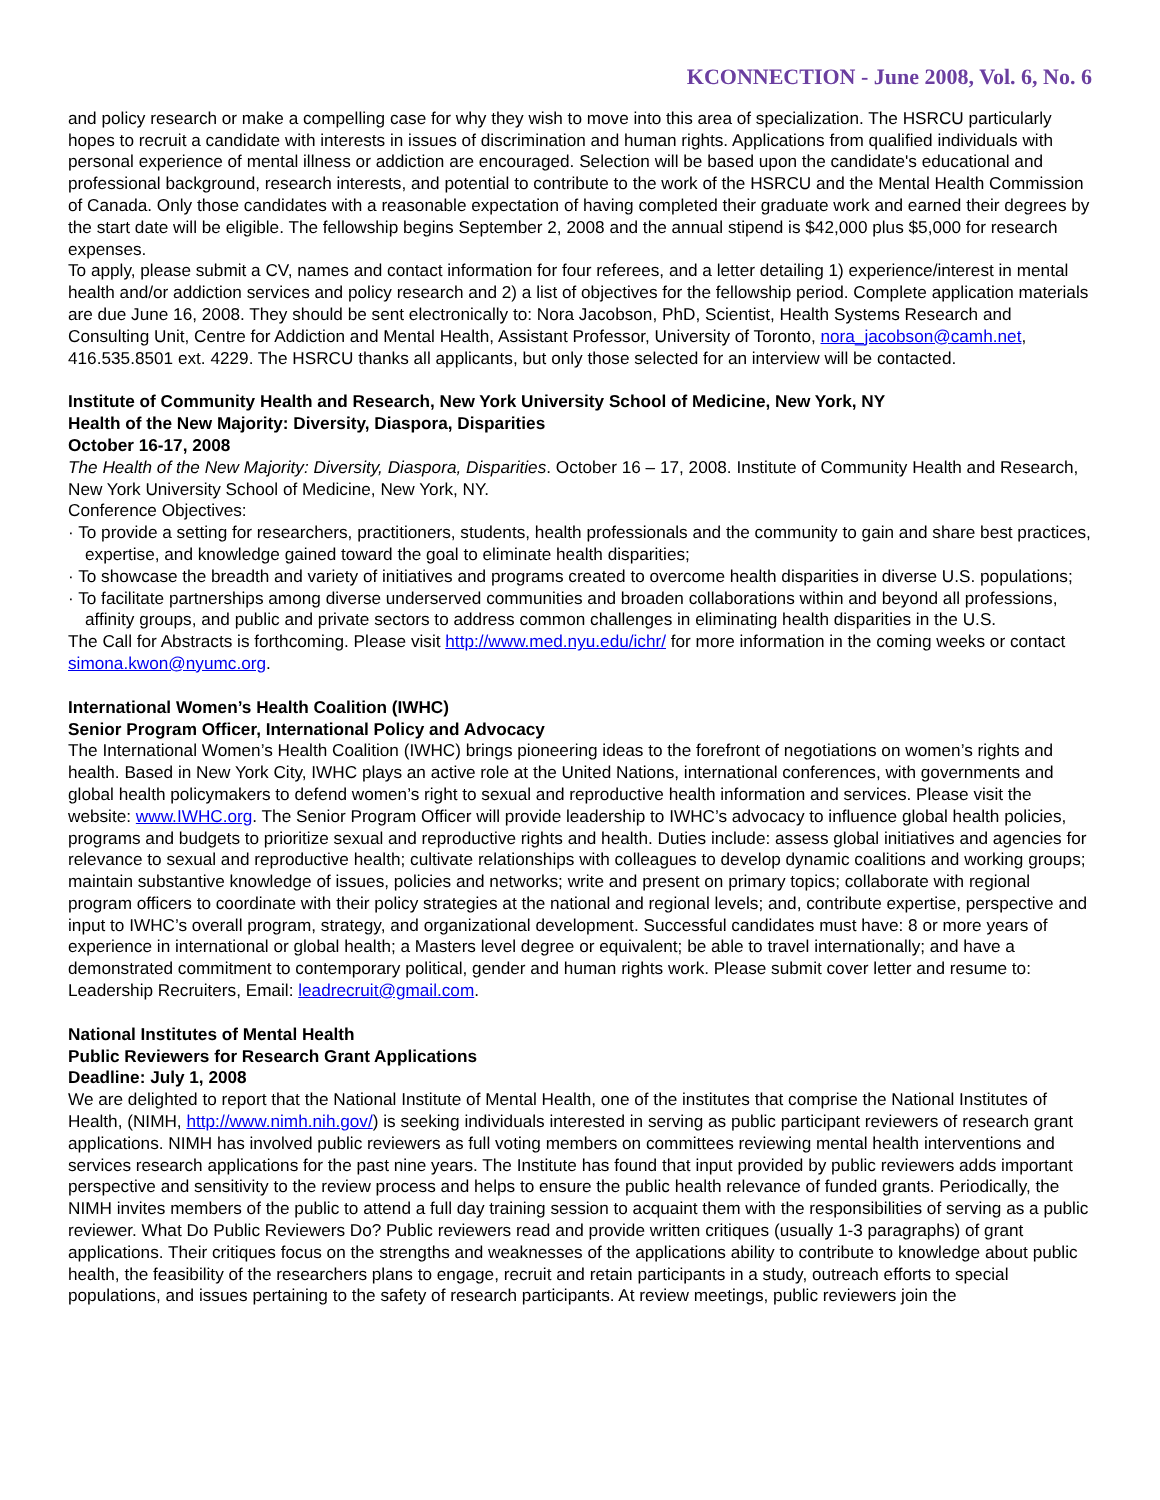KCONNECTION - June 2008, Vol. 6, No. 6
and policy research or make a compelling case for why they wish to move into this area of specialization. The HSRCU particularly hopes to recruit a candidate with interests in issues of discrimination and human rights. Applications from qualified individuals with personal experience of mental illness or addiction are encouraged. Selection will be based upon the candidate's educational and professional background, research interests, and potential to contribute to the work of the HSRCU and the Mental Health Commission of Canada. Only those candidates with a reasonable expectation of having completed their graduate work and earned their degrees by the start date will be eligible. The fellowship begins September 2, 2008 and the annual stipend is $42,000 plus $5,000 for research expenses.
To apply, please submit a CV, names and contact information for four referees, and a letter detailing 1) experience/interest in mental health and/or addiction services and policy research and 2) a list of objectives for the fellowship period. Complete application materials are due June 16, 2008. They should be sent electronically to: Nora Jacobson, PhD, Scientist, Health Systems Research and Consulting Unit, Centre for Addiction and Mental Health, Assistant Professor, University of Toronto, nora_jacobson@camh.net, 416.535.8501 ext. 4229. The HSRCU thanks all applicants, but only those selected for an interview will be contacted.
Institute of Community Health and Research, New York University School of Medicine, New York, NY
Health of the New Majority: Diversity, Diaspora, Disparities
October 16-17, 2008
The Health of the New Majority: Diversity, Diaspora, Disparities. October 16 – 17, 2008. Institute of Community Health and Research, New York University School of Medicine, New York, NY.
Conference Objectives:
· To provide a setting for researchers, practitioners, students, health professionals and the community to gain and share best practices, expertise, and knowledge gained toward the goal to eliminate health disparities;
· To showcase the breadth and variety of initiatives and programs created to overcome health disparities in diverse U.S. populations;
· To facilitate partnerships among diverse underserved communities and broaden collaborations within and beyond all professions, affinity groups, and public and private sectors to address common challenges in eliminating health disparities in the U.S.
The Call for Abstracts is forthcoming. Please visit http://www.med.nyu.edu/ichr/ for more information in the coming weeks or contact simona.kwon@nyumc.org.
International Women’s Health Coalition (IWHC)
Senior Program Officer, International Policy and Advocacy
The International Women’s Health Coalition (IWHC) brings pioneering ideas to the forefront of negotiations on women’s rights and health. Based in New York City, IWHC plays an active role at the United Nations, international conferences, with governments and global health policymakers to defend women’s right to sexual and reproductive health information and services. Please visit the website: www.IWHC.org. The Senior Program Officer will provide leadership to IWHC’s advocacy to influence global health policies, programs and budgets to prioritize sexual and reproductive rights and health. Duties include: assess global initiatives and agencies for relevance to sexual and reproductive health; cultivate relationships with colleagues to develop dynamic coalitions and working groups; maintain substantive knowledge of issues, policies and networks; write and present on primary topics; collaborate with regional program officers to coordinate with their policy strategies at the national and regional levels; and, contribute expertise, perspective and input to IWHC’s overall program, strategy, and organizational development. Successful candidates must have: 8 or more years of experience in international or global health; a Masters level degree or equivalent; be able to travel internationally; and have a demonstrated commitment to contemporary political, gender and human rights work. Please submit cover letter and resume to: Leadership Recruiters, Email: leadrecruit@gmail.com.
National Institutes of Mental Health
Public Reviewers for Research Grant Applications
Deadline: July 1, 2008
We are delighted to report that the National Institute of Mental Health, one of the institutes that comprise the National Institutes of Health, (NIMH, http://www.nimh.nih.gov/) is seeking individuals interested in serving as public participant reviewers of research grant applications. NIMH has involved public reviewers as full voting members on committees reviewing mental health interventions and services research applications for the past nine years. The Institute has found that input provided by public reviewers adds important perspective and sensitivity to the review process and helps to ensure the public health relevance of funded grants. Periodically, the NIMH invites members of the public to attend a full day training session to acquaint them with the responsibilities of serving as a public reviewer. What Do Public Reviewers Do? Public reviewers read and provide written critiques (usually 1-3 paragraphs) of grant applications. Their critiques focus on the strengths and weaknesses of the applications ability to contribute to knowledge about public health, the feasibility of the researchers plans to engage, recruit and retain participants in a study, outreach efforts to special populations, and issues pertaining to the safety of research participants. At review meetings, public reviewers join the